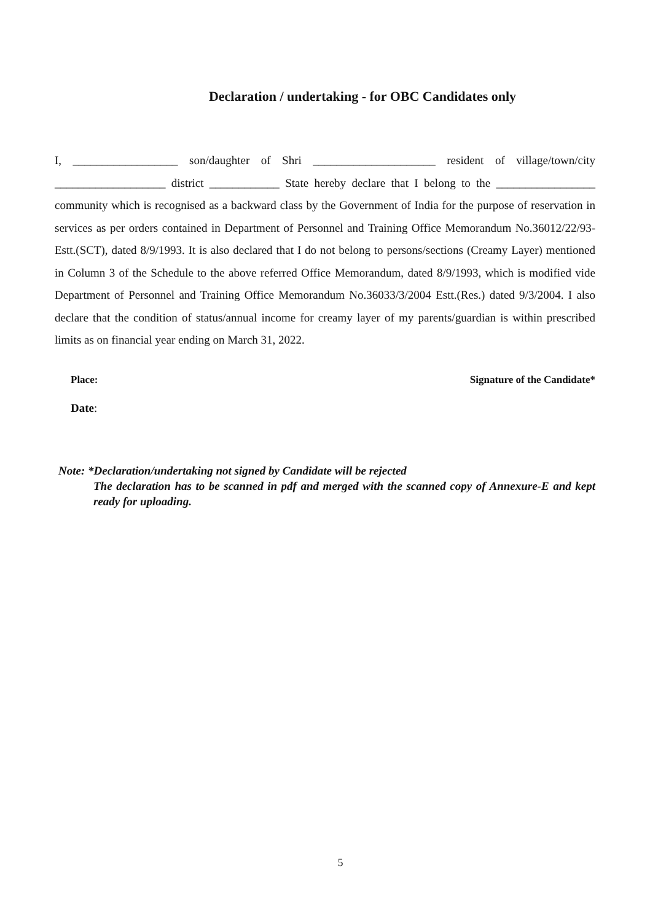Declaration / undertaking - for OBC Candidates only
I, __________________ son/daughter of Shri _____________________ resident of village/town/city ___________________ district ____________ State hereby declare that I belong to the _________________ community which is recognised as a backward class by the Government of India for the purpose of reservation in services as per orders contained in Department of Personnel and Training Office Memorandum No.36012/22/93-Estt.(SCT), dated 8/9/1993. It is also declared that I do not belong to persons/sections (Creamy Layer) mentioned in Column 3 of the Schedule to the above referred Office Memorandum, dated 8/9/1993, which is modified vide Department of Personnel and Training Office Memorandum No.36033/3/2004 Estt.(Res.) dated 9/3/2004. I also declare that the condition of status/annual income for creamy layer of my parents/guardian is within prescribed limits as on financial year ending on March 31, 2022.
Place: Signature of the Candidate*
Date:
Note: *Declaration/undertaking not signed by Candidate will be rejected
The declaration has to be scanned in pdf and merged with the scanned copy of Annexure-E and kept ready for uploading.
5